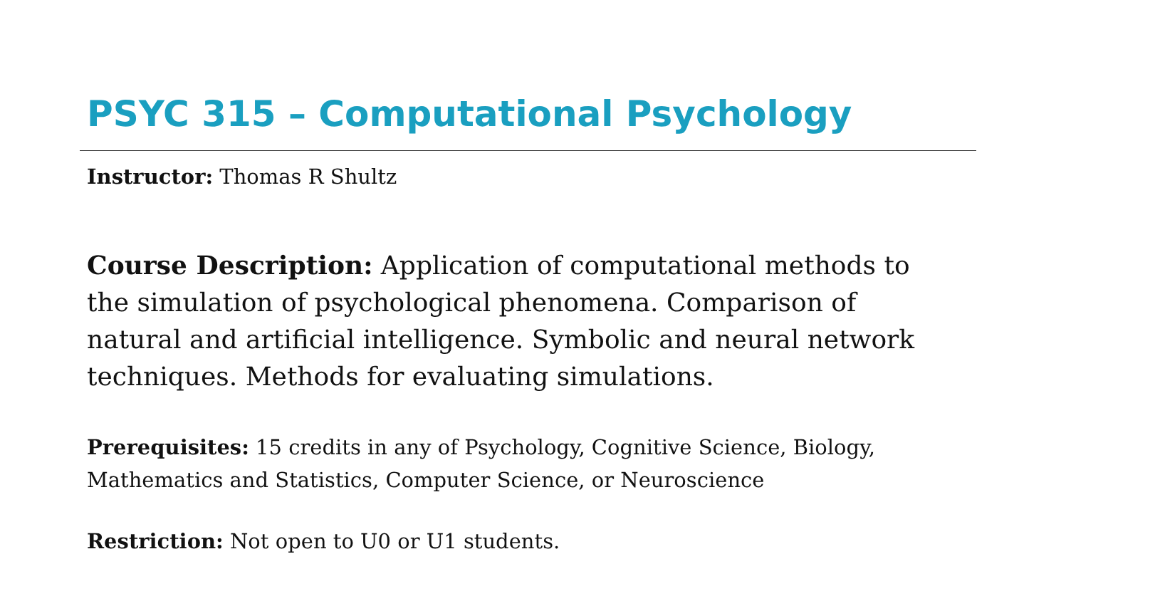PSYC 315 – Computational Psychology
Instructor: Thomas R Shultz
Course Description: Application of computational methods to the simulation of psychological phenomena. Comparison of natural and artificial intelligence. Symbolic and neural network techniques. Methods for evaluating simulations.
Prerequisites: 15 credits in any of Psychology, Cognitive Science, Biology, Mathematics and Statistics, Computer Science, or Neuroscience
Restriction: Not open to U0 or U1 students.